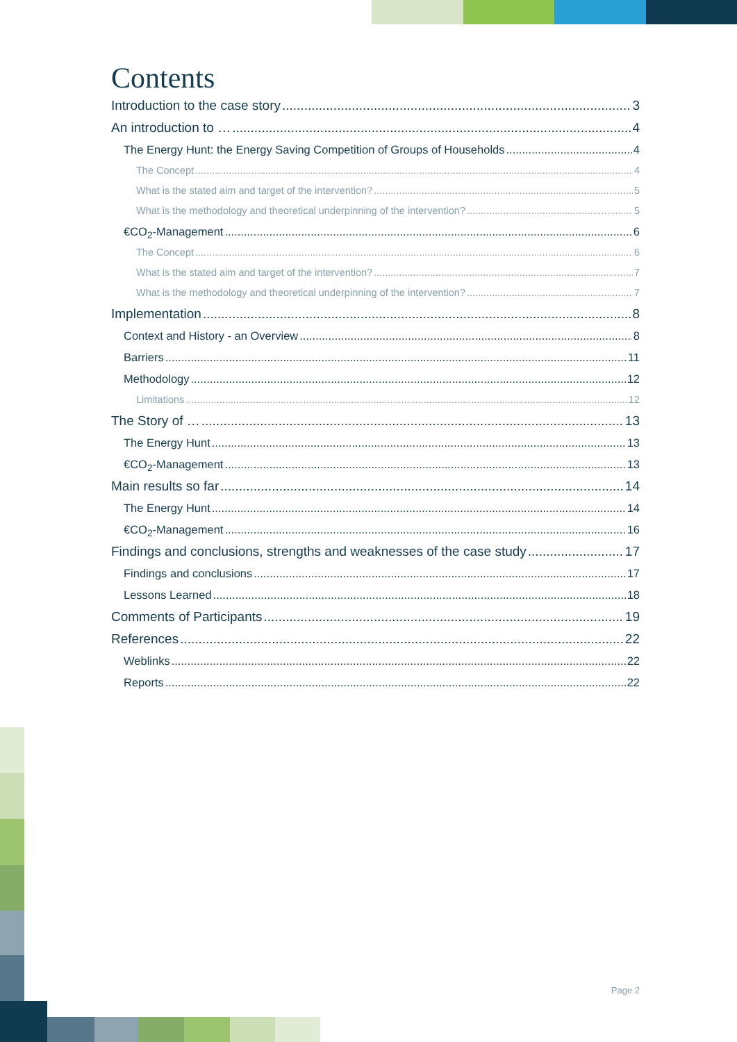Contents
Introduction to the case story 3
An introduction to … 4
The Energy Hunt: the Energy Saving Competition of Groups of Households 4
The Concept 4
What is the stated aim and target of the intervention? 5
What is the methodology and theoretical underpinning of the intervention? 5
€CO<sub>2</sub>-Management 6
The Concept 6
What is the stated aim and target of the intervention? 7
What is the methodology and theoretical underpinning of the intervention? 7
Implementation 8
Context and History - an Overview 8
Barriers 11
Methodology 12
Limitations 12
The Story of … 13
The Energy Hunt 13
€CO<sub>2</sub>-Management 13
Main results so far 14
The Energy Hunt 14
€CO<sub>2</sub>-Management 16
Findings and conclusions, strengths and weaknesses of the case study 17
Findings and conclusions 17
Lessons Learned 18
Comments of Participants 19
References 22
Weblinks 22
Reports 22
Page 2